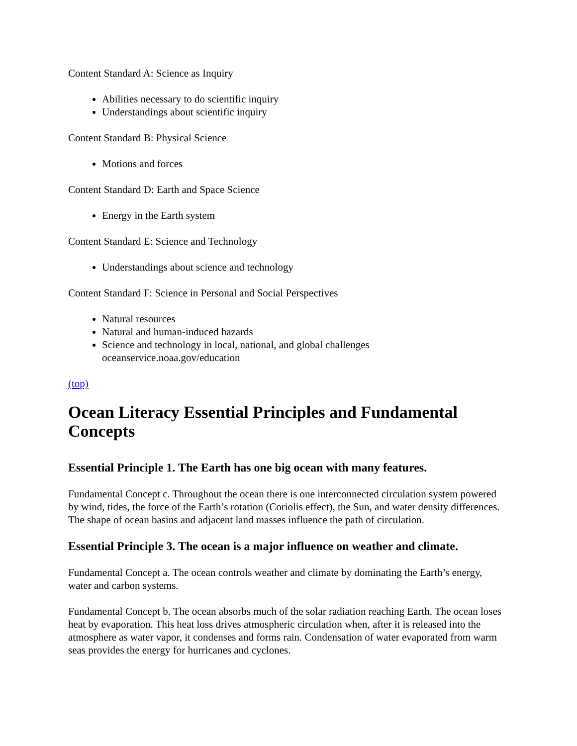Content Standard A: Science as Inquiry
Abilities necessary to do scientific inquiry
Understandings about scientific inquiry
Content Standard B: Physical Science
Motions and forces
Content Standard D: Earth and Space Science
Energy in the Earth system
Content Standard E: Science and Technology
Understandings about science and technology
Content Standard F: Science in Personal and Social Perspectives
Natural resources
Natural and human-induced hazards
Science and technology in local, national, and global challenges
oceanservice.noaa.gov/education
(top)
Ocean Literacy Essential Principles and Fundamental Concepts
Essential Principle 1. The Earth has one big ocean with many features.
Fundamental Concept c. Throughout the ocean there is one interconnected circulation system powered by wind, tides, the force of the Earth’s rotation (Coriolis effect), the Sun, and water density differences. The shape of ocean basins and adjacent land masses influence the path of circulation.
Essential Principle 3. The ocean is a major influence on weather and climate.
Fundamental Concept a. The ocean controls weather and climate by dominating the Earth’s energy, water and carbon systems.
Fundamental Concept b. The ocean absorbs much of the solar radiation reaching Earth. The ocean loses heat by evaporation. This heat loss drives atmospheric circulation when, after it is released into the atmosphere as water vapor, it condenses and forms rain. Condensation of water evaporated from warm seas provides the energy for hurricanes and cyclones.